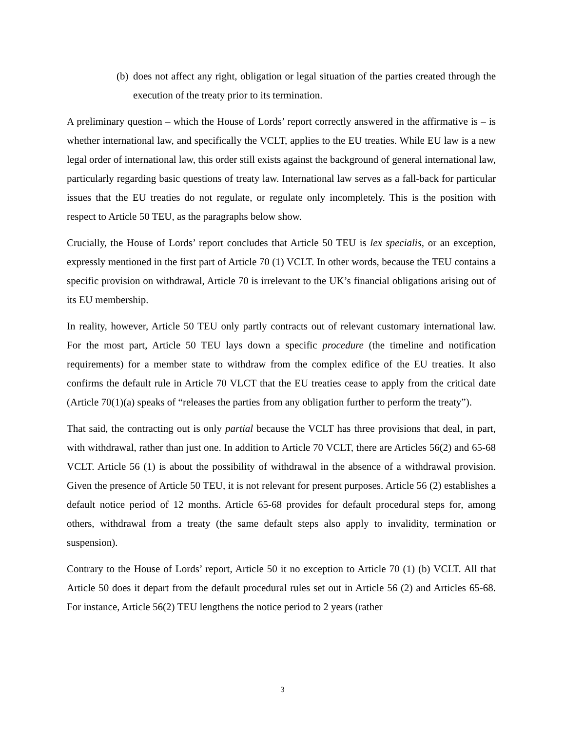(b) does not affect any right, obligation or legal situation of the parties created through the execution of the treaty prior to its termination.
A preliminary question – which the House of Lords’ report correctly answered in the affirmative is – is whether international law, and specifically the VCLT, applies to the EU treaties. While EU law is a new legal order of international law, this order still exists against the background of general international law, particularly regarding basic questions of treaty law. International law serves as a fall-back for particular issues that the EU treaties do not regulate, or regulate only incompletely. This is the position with respect to Article 50 TEU, as the paragraphs below show.
Crucially, the House of Lords’ report concludes that Article 50 TEU is lex specialis, or an exception, expressly mentioned in the first part of Article 70 (1) VCLT. In other words, because the TEU contains a specific provision on withdrawal, Article 70 is irrelevant to the UK’s financial obligations arising out of its EU membership.
In reality, however, Article 50 TEU only partly contracts out of relevant customary international law. For the most part, Article 50 TEU lays down a specific procedure (the timeline and notification requirements) for a member state to withdraw from the complex edifice of the EU treaties. It also confirms the default rule in Article 70 VLCT that the EU treaties cease to apply from the critical date (Article 70(1)(a) speaks of “releases the parties from any obligation further to perform the treaty”).
That said, the contracting out is only partial because the VCLT has three provisions that deal, in part, with withdrawal, rather than just one. In addition to Article 70 VCLT, there are Articles 56(2) and 65-68 VCLT. Article 56 (1) is about the possibility of withdrawal in the absence of a withdrawal provision. Given the presence of Article 50 TEU, it is not relevant for present purposes. Article 56 (2) establishes a default notice period of 12 months. Article 65-68 provides for default procedural steps for, among others, withdrawal from a treaty (the same default steps also apply to invalidity, termination or suspension).
Contrary to the House of Lords’ report, Article 50 it no exception to Article 70 (1) (b) VCLT. All that Article 50 does it depart from the default procedural rules set out in Article 56 (2) and Articles 65-68. For instance, Article 56(2) TEU lengthens the notice period to 2 years (rather
3